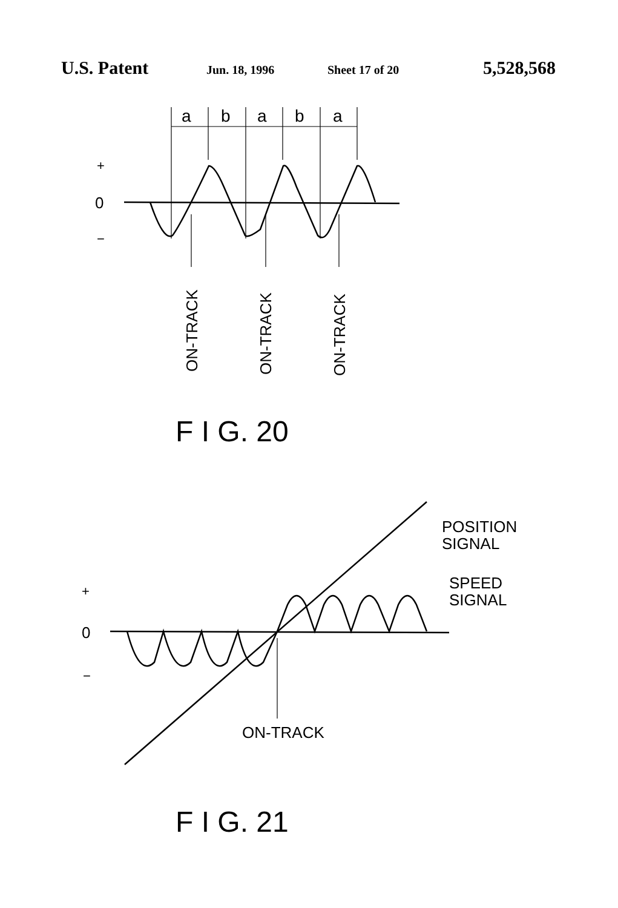U.S. Patent Jun. 18, 1996 Sheet 17 of 20 5,528,568
+
0
−
a
b
a
b
a
ON-TRACK
ON-TRACK
ON-TRACK
F I G. 20
+
0
−
POSITION
SIGNAL
SPEED
SIGNAL
ON-TRACK
F I G. 21